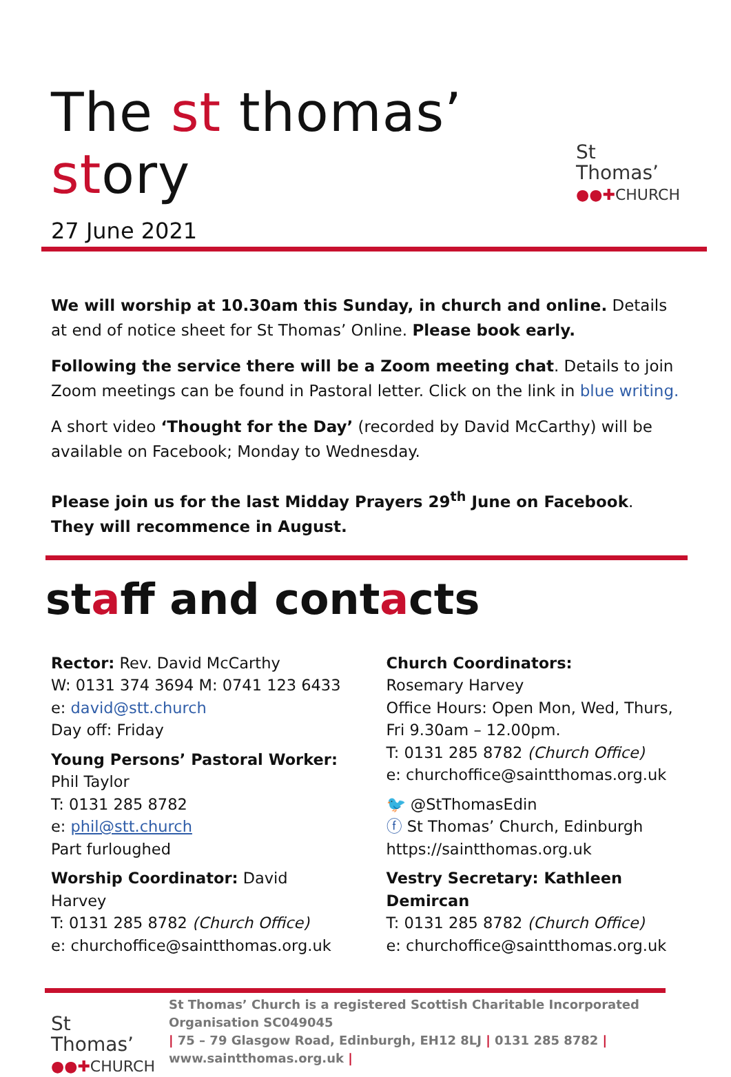The st thomas’ story
St Thomas’
●●✚CHURCH
27 June 2021
We will worship at 10.30am this Sunday, in church and online. Details at end of notice sheet for St Thomas’ Online. Please book early.
Following the service there will be a Zoom meeting chat. Details to join Zoom meetings can be found in Pastoral letter. Click on the link in blue writing.
A short video ‘Thought for the Day’ (recorded by David McCarthy) will be available on Facebook; Monday to Wednesday.
Please join us for the last Midday Prayers 29<sup>th</sup> June on Facebook. They will recommence in August.
staff and contacts
Rector: Rev. David McCarthy
W: 0131 374 3694 M: 0741 123 6433
e: david@stt.church
Day off: Friday
Young Persons’ Pastoral Worker:
Phil Taylor
T: 0131 285 8782
e: phil@stt.church
Part furloughed
Worship Coordinator: David Harvey
T: 0131 285 8782 (Church Office)
e: churchoffice@saintthomas.org.uk
Church Coordinators:
Rosemary Harvey
Office Hours: Open Mon, Wed, Thurs, Fri 9.30am – 12.00pm.
T: 0131 285 8782 (Church Office)
e: churchoffice@saintthomas.org.uk
🐦 @StThomasEdin
ⓕ St Thomas’ Church, Edinburgh
https://saintthomas.org.uk
Vestry Secretary: Kathleen Demircan
T: 0131 285 8782 (Church Office)
e: churchoffice@saintthomas.org.uk
St Thomas’
●●✚CHURCH
St Thomas’ Church is a registered Scottish Charitable Incorporated Organisation SC049045
| 75 – 79 Glasgow Road, Edinburgh, EH12 8LJ | 0131 285 8782 |
www.saintthomas.org.uk |